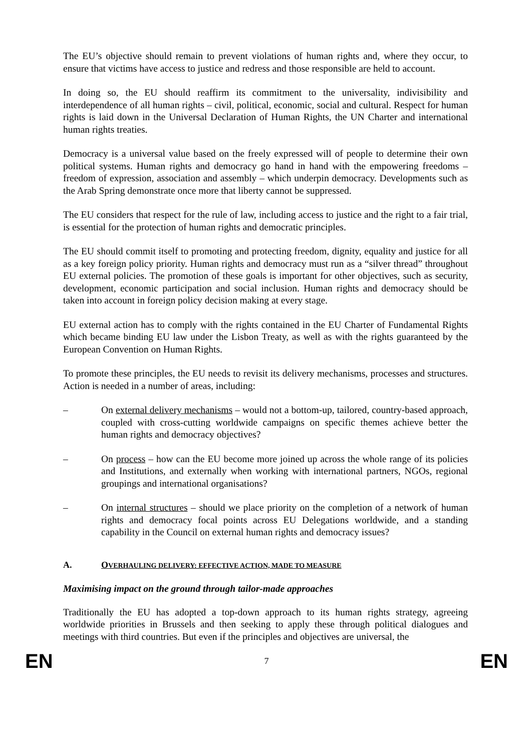The EU’s objective should remain to prevent violations of human rights and, where they occur, to ensure that victims have access to justice and redress and those responsible are held to account.
In doing so, the EU should reaffirm its commitment to the universality, indivisibility and interdependence of all human rights – civil, political, economic, social and cultural. Respect for human rights is laid down in the Universal Declaration of Human Rights, the UN Charter and international human rights treaties.
Democracy is a universal value based on the freely expressed will of people to determine their own political systems. Human rights and democracy go hand in hand with the empowering freedoms – freedom of expression, association and assembly – which underpin democracy. Developments such as the Arab Spring demonstrate once more that liberty cannot be suppressed.
The EU considers that respect for the rule of law, including access to justice and the right to a fair trial, is essential for the protection of human rights and democratic principles.
The EU should commit itself to promoting and protecting freedom, dignity, equality and justice for all as a key foreign policy priority. Human rights and democracy must run as a “silver thread” throughout EU external policies. The promotion of these goals is important for other objectives, such as security, development, economic participation and social inclusion. Human rights and democracy should be taken into account in foreign policy decision making at every stage.
EU external action has to comply with the rights contained in the EU Charter of Fundamental Rights which became binding EU law under the Lisbon Treaty, as well as with the rights guaranteed by the European Convention on Human Rights.
To promote these principles, the EU needs to revisit its delivery mechanisms, processes and structures. Action is needed in a number of areas, including:
– On external delivery mechanisms – would not a bottom-up, tailored, country-based approach, coupled with cross-cutting worldwide campaigns on specific themes achieve better the human rights and democracy objectives?
– On process – how can the EU become more joined up across the whole range of its policies and Institutions, and externally when working with international partners, NGOs, regional groupings and international organisations?
– On internal structures – should we place priority on the completion of a network of human rights and democracy focal points across EU Delegations worldwide, and a standing capability in the Council on external human rights and democracy issues?
A. OVERHAULING DELIVERY: EFFECTIVE ACTION, MADE TO MEASURE
Maximising impact on the ground through tailor-made approaches
Traditionally the EU has adopted a top-down approach to its human rights strategy, agreeing worldwide priorities in Brussels and then seeking to apply these through political dialogues and meetings with third countries. But even if the principles and objectives are universal, the
EN 7 EN